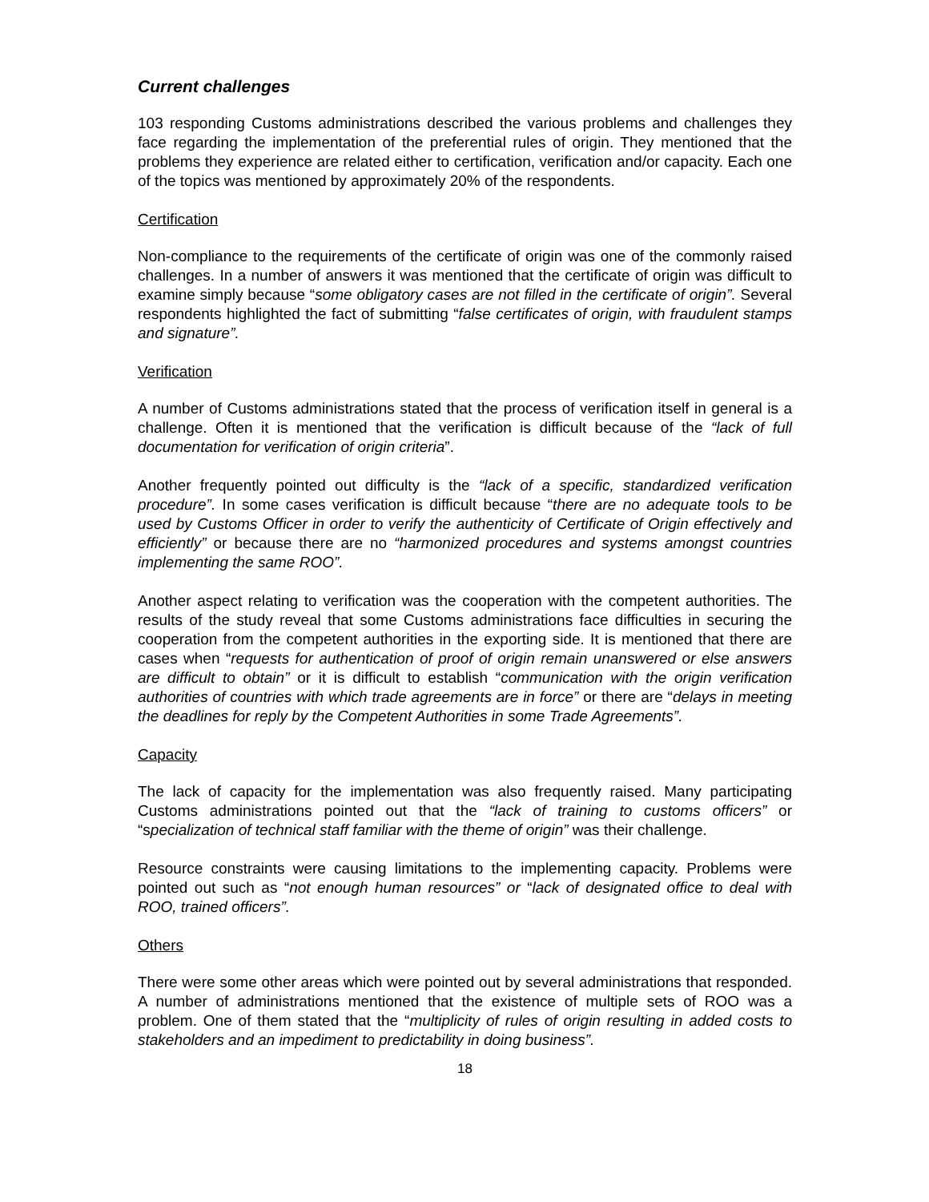Current challenges
103 responding Customs administrations described the various problems and challenges they face regarding the implementation of the preferential rules of origin. They mentioned that the problems they experience are related either to certification, verification and/or capacity. Each one of the topics was mentioned by approximately 20% of the respondents.
Certification
Non-compliance to the requirements of the certificate of origin was one of the commonly raised challenges. In a number of answers it was mentioned that the certificate of origin was difficult to examine simply because “some obligatory cases are not filled in the certificate of origin”. Several respondents highlighted the fact of submitting “false certificates of origin, with fraudulent stamps and signature”.
Verification
A number of Customs administrations stated that the process of verification itself in general is a challenge. Often it is mentioned that the verification is difficult because of the “lack of full documentation for verification of origin criteria”.
Another frequently pointed out difficulty is the “lack of a specific, standardized verification procedure”. In some cases verification is difficult because “there are no adequate tools to be used by Customs Officer in order to verify the authenticity of Certificate of Origin effectively and efficiently” or because there are no “harmonized procedures and systems amongst countries implementing the same ROO”.
Another aspect relating to verification was the cooperation with the competent authorities. The results of the study reveal that some Customs administrations face difficulties in securing the cooperation from the competent authorities in the exporting side. It is mentioned that there are cases when “requests for authentication of proof of origin remain unanswered or else answers are difficult to obtain” or it is difficult to establish “communication with the origin verification authorities of countries with which trade agreements are in force” or there are “delays in meeting the deadlines for reply by the Competent Authorities in some Trade Agreements”.
Capacity
The lack of capacity for the implementation was also frequently raised. Many participating Customs administrations pointed out that the “lack of training to customs officers” or “specialization of technical staff familiar with the theme of origin” was their challenge.
Resource constraints were causing limitations to the implementing capacity. Problems were pointed out such as “not enough human resources” or “lack of designated office to deal with ROO, trained officers”.
Others
There were some other areas which were pointed out by several administrations that responded. A number of administrations mentioned that the existence of multiple sets of ROO was a problem. One of them stated that the “multiplicity of rules of origin resulting in added costs to stakeholders and an impediment to predictability in doing business”.
18